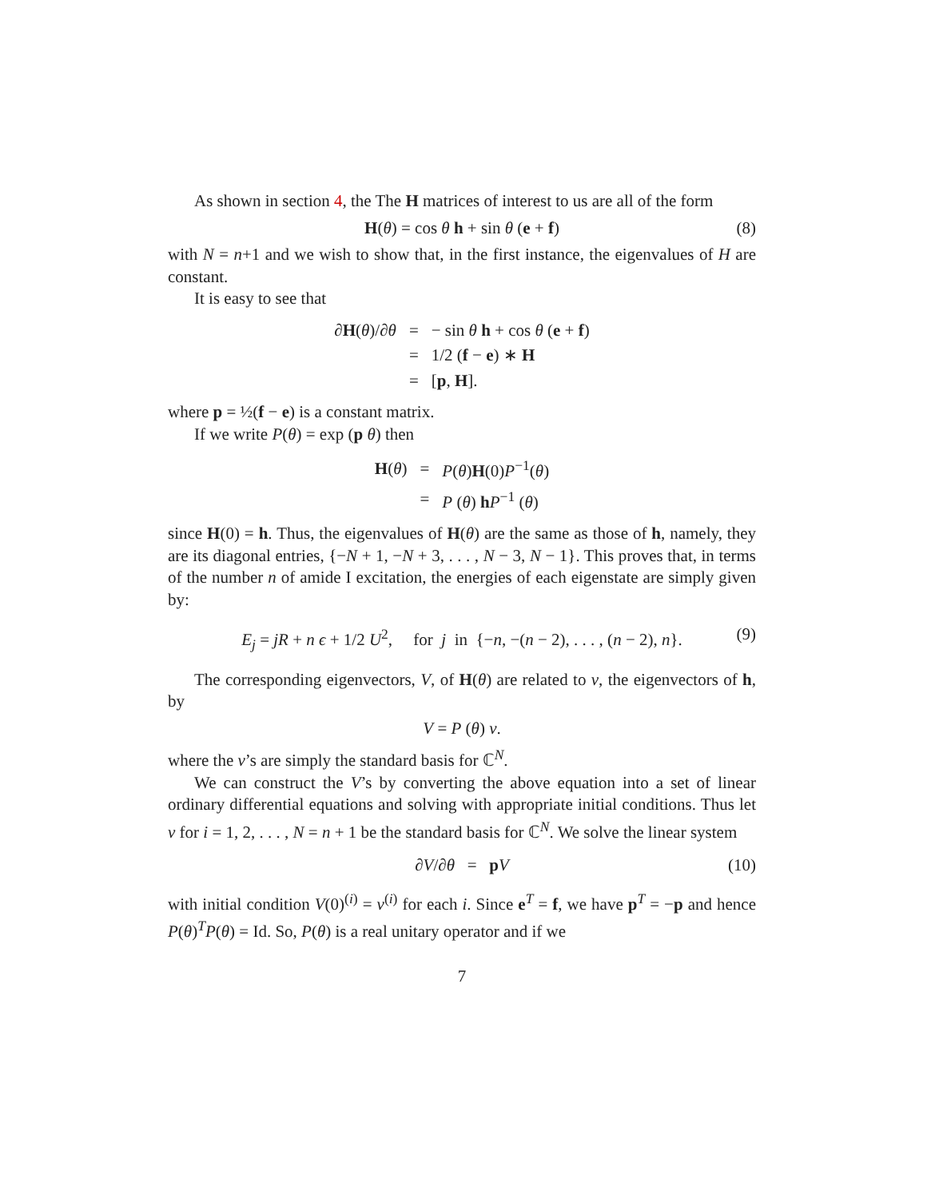As shown in section 4, the The H matrices of interest to us are all of the form
H(θ) = cos θ h + sin θ (e + f) (8)
with N = n+1 and we wish to show that, in the first instance, the eigenvalues of H are constant.
It is easy to see that
| ∂ H ( θ )/∂ θ | = | − sin θ h + cos θ ( e + f ) |
| | = | 1/2 ( f − e ) ∗ H |
| | = | [ p , H ]. |
where p = ½(f − e) is a constant matrix.
If we write P(θ) = exp (p θ) then
| H ( θ ) | = | P ( θ ) H (0) P<sup>−1</sup>( θ ) |
| | = | P ( θ ) h P<sup>−1</sup> ( θ ) |
since H(0) = h. Thus, the eigenvalues of H(θ) are the same as those of h, namely, they are its diagonal entries, {−N + 1, −N + 3, . . . , N − 3, N − 1}. This proves that, in terms of the number n of amide I excitation, the energies of each eigenstate are simply given by:
E<sub>j</sub> = jR + n ϵ + 1/2 U<sup>2</sup>, for j in {−n, −(n − 2), . . . , (n − 2), n}. (9)
The corresponding eigenvectors, V, of H(θ) are related to v, the eigenvectors of h, by
V = P (θ) v.
where the v’s are simply the standard basis for ℂ<sup>N</sup>.
We can construct the V’s by converting the above equation into a set of linear ordinary differential equations and solving with appropriate initial conditions. Thus let v for i = 1, 2, . . . , N = n + 1 be the standard basis for ℂ<sup>N</sup>. We solve the linear system
∂V/∂θ = pV (10)
with initial condition V(0)<sup>(i)</sup> = v<sup>(i)</sup> for each i. Since e<sup>T</sup> = f, we have p<sup>T</sup> = −p and hence P(θ)<sup>T</sup>P(θ) = Id. So, P(θ) is a real unitary operator and if we
7